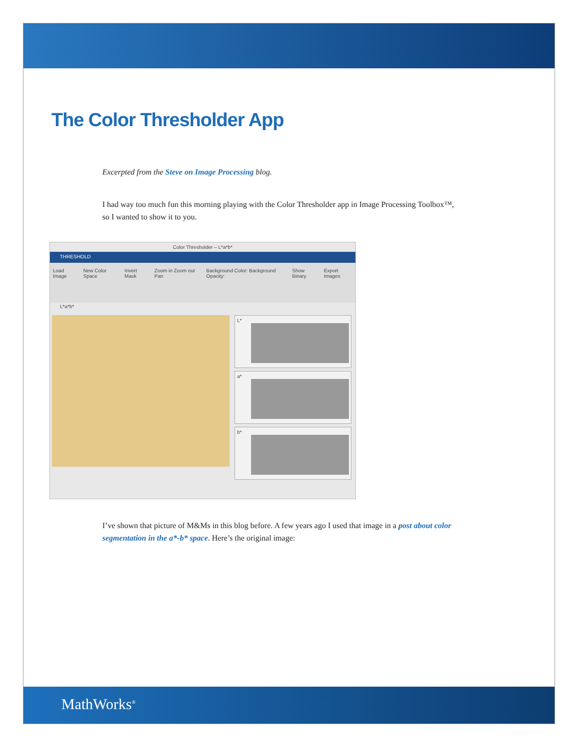The Color Thresholder App
Excerpted from the Steve on Image Processing blog.
I had way too much fun this morning playing with the Color Thresholder app in Image Processing Toolbox™, so I wanted to show it to you.
Color Thresholder – L*a*b*
THRESHOLD
Load Image New Color Space Invert Mask Zoom in Zoom out Pan Background Color: Background Opacity: Show Binary Export Images
L*a*b*
L*
a*
b*
I’ve shown that picture of M&Ms in this blog before. A few years ago I used that image in a post about color segmentation in the a*-b* space. Here’s the original image:
MathWorks<sup>®</sup>